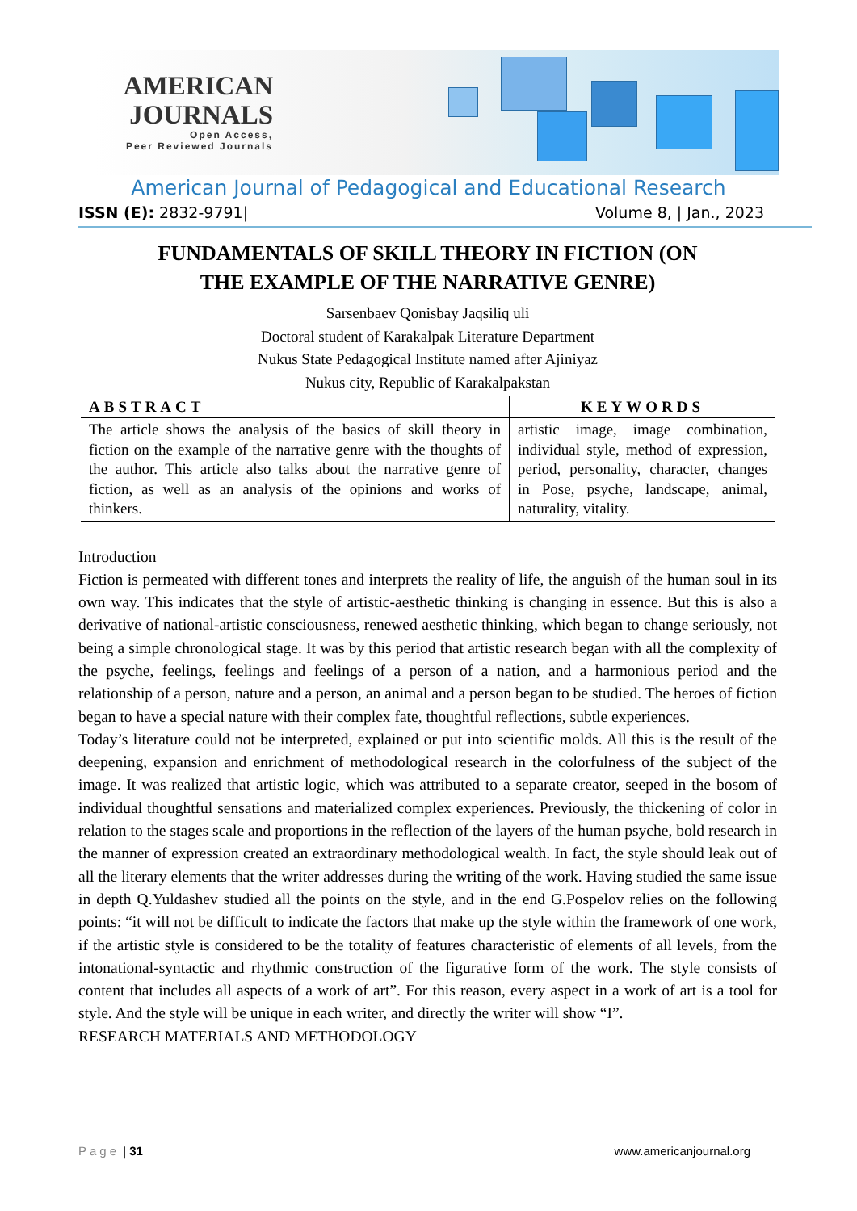AMERICAN
JOURNALS
Open Access,
Peer Reviewed Journals
American Journal of Pedagogical and Educational Research
ISSN (E): 2832-9791| Volume 8, | Jan., 2023
FUNDAMENTALS OF SKILL THEORY IN FICTION (ON
THE EXAMPLE OF THE NARRATIVE GENRE)
Sarsenbaev Qonisbay Jaqsiliq uli
Doctoral student of Karakalpak Literature Department
Nukus State Pedagogical Institute named after Ajiniyaz
Nukus city, Republic of Karakalpakstan
| ABSTRACT | KEYWORDS |
| --- | --- |
| The article shows the analysis of the basics of skill theory in fiction on the example of the narrative genre with the thoughts of the author. This article also talks about the narrative genre of fiction, as well as an analysis of the opinions and works of thinkers. | artistic image, image combination, individual style, method of expression, period, personality, character, changes in Pose, psyche, landscape, animal, naturality, vitality. |
Introduction
Fiction is permeated with different tones and interprets the reality of life, the anguish of the human soul in its own way. This indicates that the style of artistic-aesthetic thinking is changing in essence. But this is also a derivative of national-artistic consciousness, renewed aesthetic thinking, which began to change seriously, not being a simple chronological stage. It was by this period that artistic research began with all the complexity of the psyche, feelings, feelings and feelings of a person of a nation, and a harmonious period and the relationship of a person, nature and a person, an animal and a person began to be studied. The heroes of fiction began to have a special nature with their complex fate, thoughtful reflections, subtle experiences.
Today’s literature could not be interpreted, explained or put into scientific molds. All this is the result of the deepening, expansion and enrichment of methodological research in the colorfulness of the subject of the image. It was realized that artistic logic, which was attributed to a separate creator, seeped in the bosom of individual thoughtful sensations and materialized complex experiences. Previously, the thickening of color in relation to the stages scale and proportions in the reflection of the layers of the human psyche, bold research in the manner of expression created an extraordinary methodological wealth. In fact, the style should leak out of all the literary elements that the writer addresses during the writing of the work. Having studied the same issue in depth Q.Yuldashev studied all the points on the style, and in the end G.Pospelov relies on the following points: “it will not be difficult to indicate the factors that make up the style within the framework of one work, if the artistic style is considered to be the totality of features characteristic of elements of all levels, from the intonational-syntactic and rhythmic construction of the figurative form of the work. The style consists of content that includes all aspects of a work of art”. For this reason, every aspect in a work of art is a tool for style. And the style will be unique in each writer, and directly the writer will show “I”.
RESEARCH MATERIALS AND METHODOLOGY
Page | 31 www.americanjournal.org